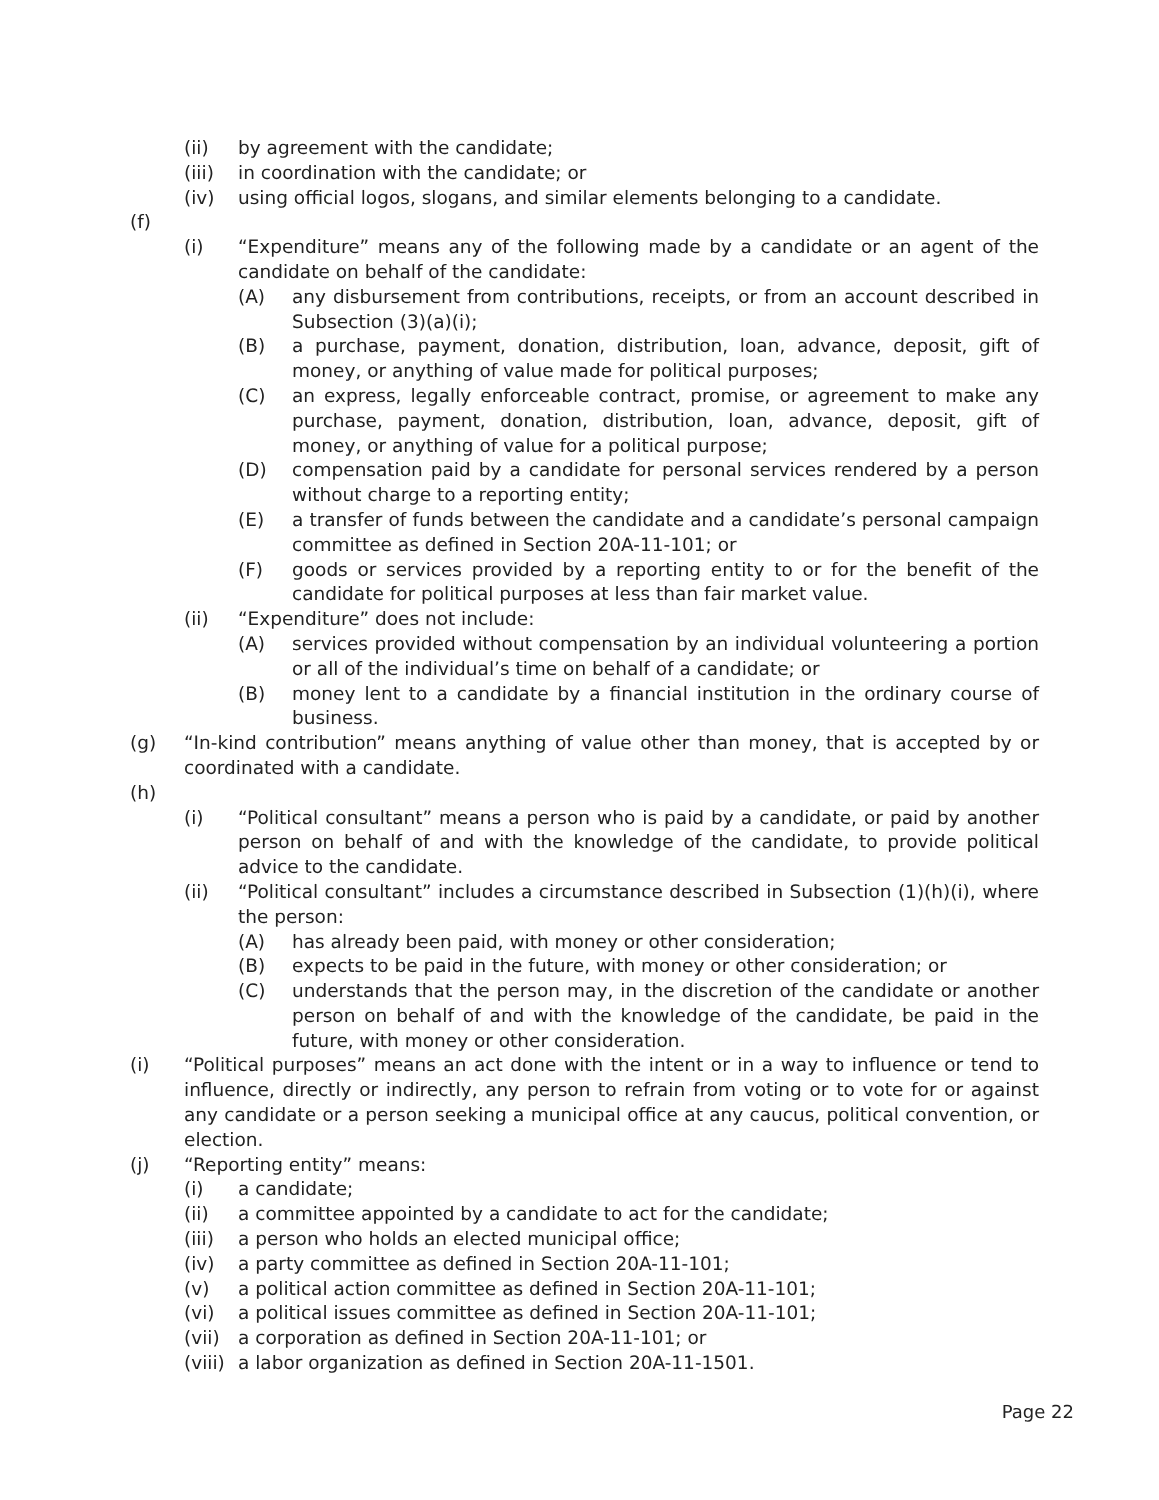(ii) by agreement with the candidate;
(iii) in coordination with the candidate; or
(iv) using official logos, slogans, and similar elements belonging to a candidate.
(f)
(i) “Expenditure” means any of the following made by a candidate or an agent of the candidate on behalf of the candidate:
(A) any disbursement from contributions, receipts, or from an account described in Subsection (3)(a)(i);
(B) a purchase, payment, donation, distribution, loan, advance, deposit, gift of money, or anything of value made for political purposes;
(C) an express, legally enforceable contract, promise, or agreement to make any purchase, payment, donation, distribution, loan, advance, deposit, gift of money, or anything of value for a political purpose;
(D) compensation paid by a candidate for personal services rendered by a person without charge to a reporting entity;
(E) a transfer of funds between the candidate and a candidate’s personal campaign committee as defined in Section 20A-11-101; or
(F) goods or services provided by a reporting entity to or for the benefit of the candidate for political purposes at less than fair market value.
(ii) “Expenditure” does not include:
(A) services provided without compensation by an individual volunteering a portion or all of the individual’s time on behalf of a candidate; or
(B) money lent to a candidate by a financial institution in the ordinary course of business.
(g) “In-kind contribution” means anything of value other than money, that is accepted by or coordinated with a candidate.
(h)
(i) “Political consultant” means a person who is paid by a candidate, or paid by another person on behalf of and with the knowledge of the candidate, to provide political advice to the candidate.
(ii) “Political consultant” includes a circumstance described in Subsection (1)(h)(i), where the person:
(A) has already been paid, with money or other consideration;
(B) expects to be paid in the future, with money or other consideration; or
(C) understands that the person may, in the discretion of the candidate or another person on behalf of and with the knowledge of the candidate, be paid in the future, with money or other consideration.
(i) “Political purposes” means an act done with the intent or in a way to influence or tend to influence, directly or indirectly, any person to refrain from voting or to vote for or against any candidate or a person seeking a municipal office at any caucus, political convention, or election.
(j) “Reporting entity” means:
(i) a candidate;
(ii) a committee appointed by a candidate to act for the candidate;
(iii) a person who holds an elected municipal office;
(iv) a party committee as defined in Section 20A-11-101;
(v) a political action committee as defined in Section 20A-11-101;
(vi) a political issues committee as defined in Section 20A-11-101;
(vii) a corporation as defined in Section 20A-11-101; or
(viii) a labor organization as defined in Section 20A-11-1501.
Page 22